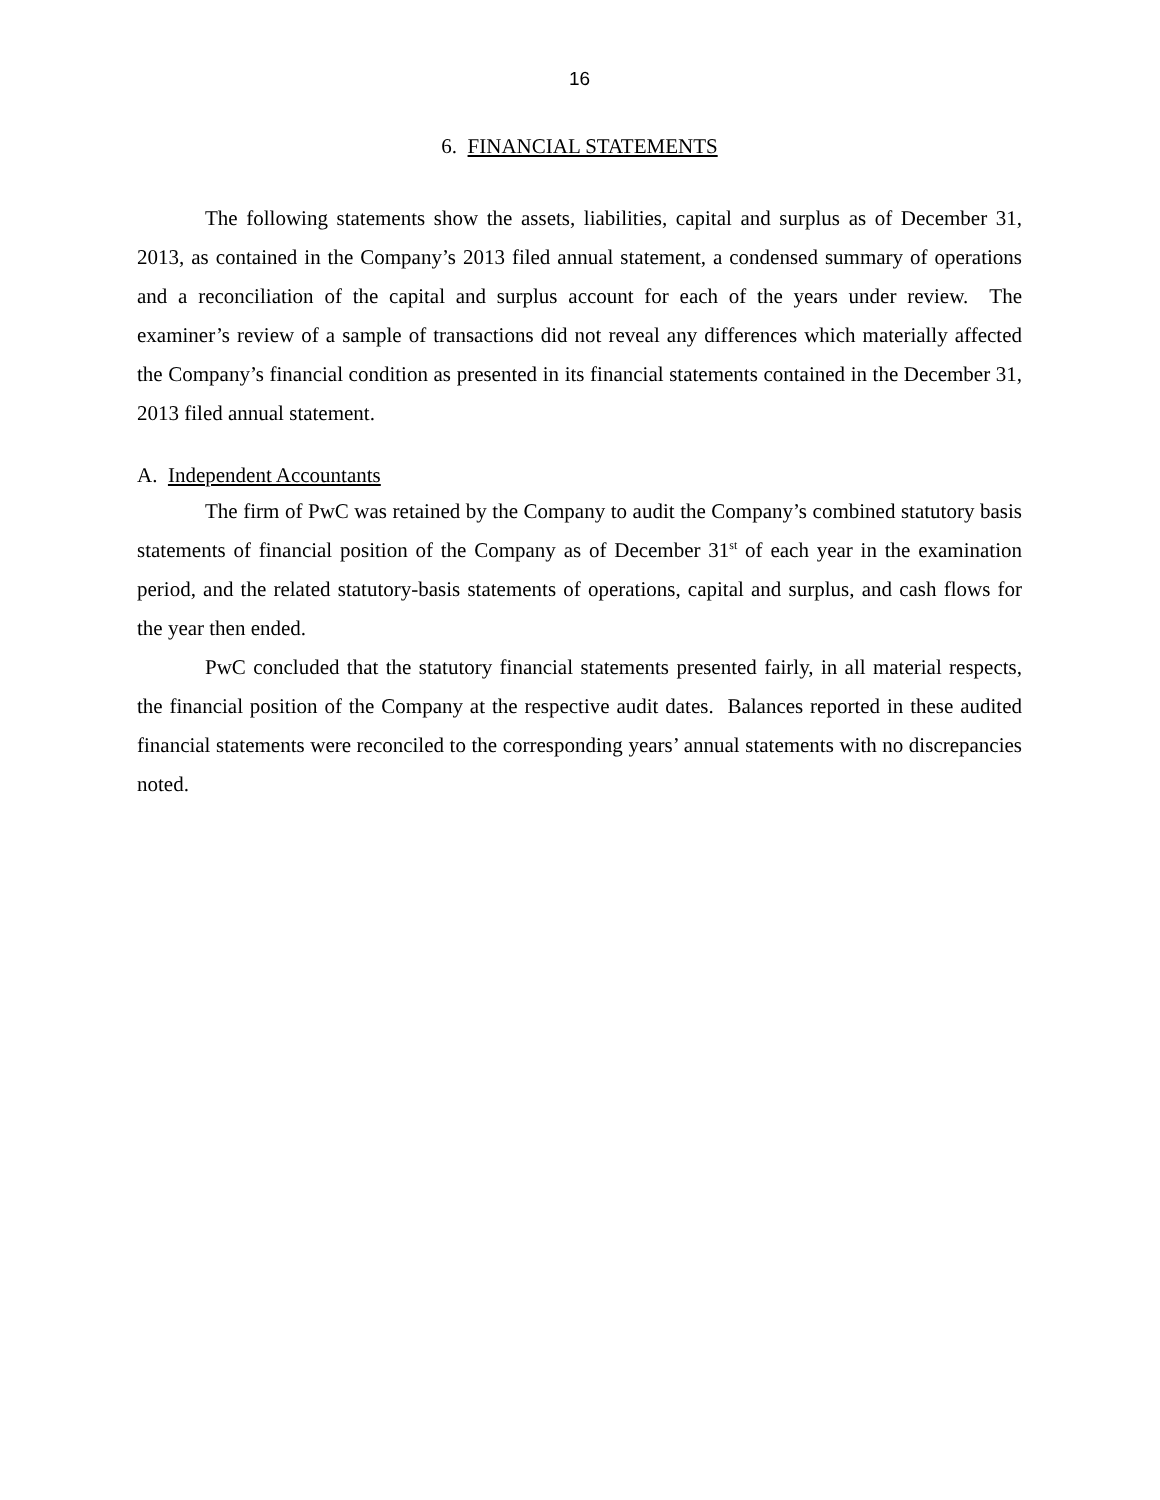16
6. FINANCIAL STATEMENTS
The following statements show the assets, liabilities, capital and surplus as of December 31, 2013, as contained in the Company’s 2013 filed annual statement, a condensed summary of operations and a reconciliation of the capital and surplus account for each of the years under review. The examiner’s review of a sample of transactions did not reveal any differences which materially affected the Company’s financial condition as presented in its financial statements contained in the December 31, 2013 filed annual statement.
A. Independent Accountants
The firm of PwC was retained by the Company to audit the Company’s combined statutory basis statements of financial position of the Company as of December 31<sup>st</sup> of each year in the examination period, and the related statutory-basis statements of operations, capital and surplus, and cash flows for the year then ended.
PwC concluded that the statutory financial statements presented fairly, in all material respects, the financial position of the Company at the respective audit dates. Balances reported in these audited financial statements were reconciled to the corresponding years’ annual statements with no discrepancies noted.